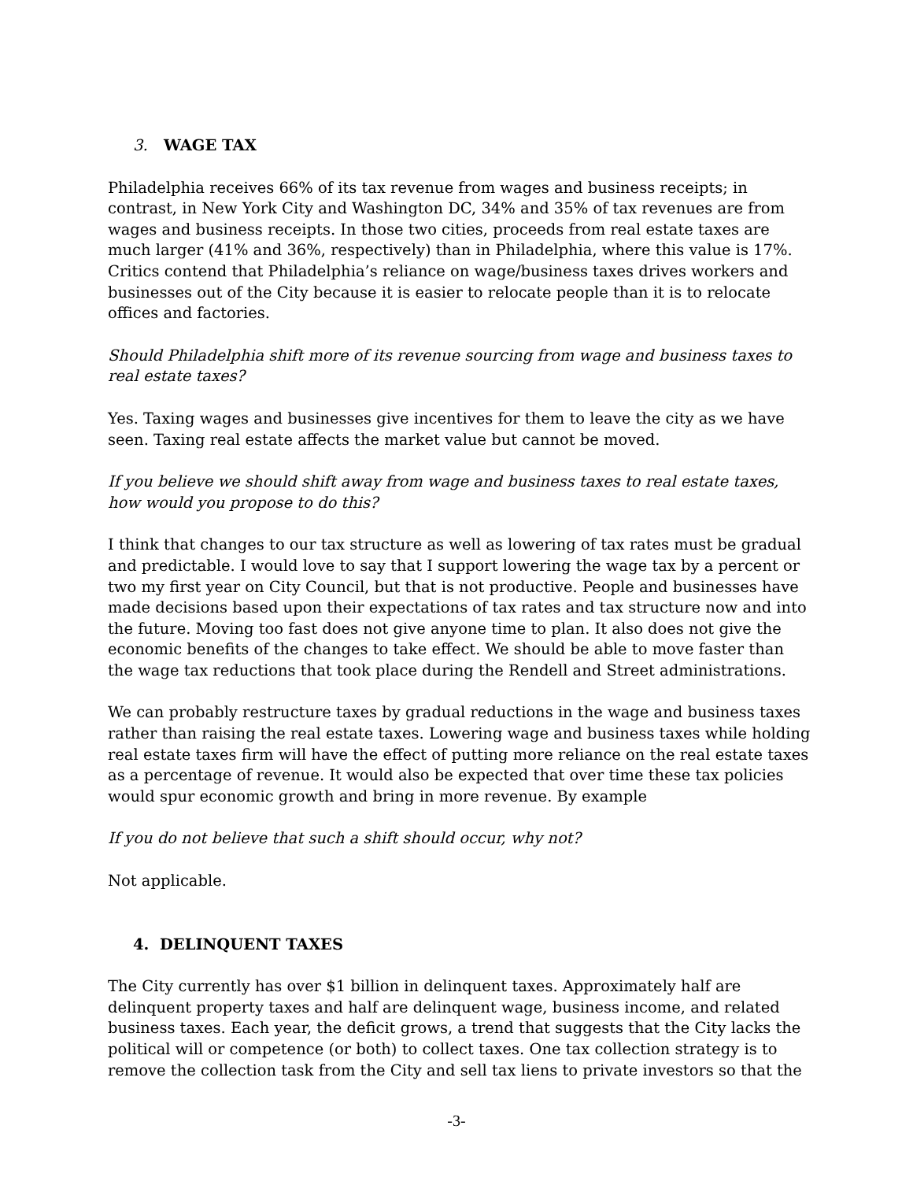3. WAGE TAX
Philadelphia receives 66% of its tax revenue from wages and business receipts; in contrast, in New York City and Washington DC, 34% and 35% of tax revenues are from wages and business receipts. In those two cities, proceeds from real estate taxes are much larger (41% and 36%, respectively) than in Philadelphia, where this value is 17%. Critics contend that Philadelphia’s reliance on wage/business taxes drives workers and businesses out of the City because it is easier to relocate people than it is to relocate offices and factories.
Should Philadelphia shift more of its revenue sourcing from wage and business taxes to real estate taxes?
Yes. Taxing wages and businesses give incentives for them to leave the city as we have seen. Taxing real estate affects the market value but cannot be moved.
If you believe we should shift away from wage and business taxes to real estate taxes, how would you propose to do this?
I think that changes to our tax structure as well as lowering of tax rates must be gradual and predictable. I would love to say that I support lowering the wage tax by a percent or two my first year on City Council, but that is not productive. People and businesses have made decisions based upon their expectations of tax rates and tax structure now and into the future. Moving too fast does not give anyone time to plan. It also does not give the economic benefits of the changes to take effect. We should be able to move faster than the wage tax reductions that took place during the Rendell and Street administrations.
We can probably restructure taxes by gradual reductions in the wage and business taxes rather than raising the real estate taxes. Lowering wage and business taxes while holding real estate taxes firm will have the effect of putting more reliance on the real estate taxes as a percentage of revenue. It would also be expected that over time these tax policies would spur economic growth and bring in more revenue. By example
If you do not believe that such a shift should occur, why not?
Not applicable.
4. DELINQUENT TAXES
The City currently has over $1 billion in delinquent taxes. Approximately half are delinquent property taxes and half are delinquent wage, business income, and related business taxes. Each year, the deficit grows, a trend that suggests that the City lacks the political will or competence (or both) to collect taxes. One tax collection strategy is to remove the collection task from the City and sell tax liens to private investors so that the
-3-